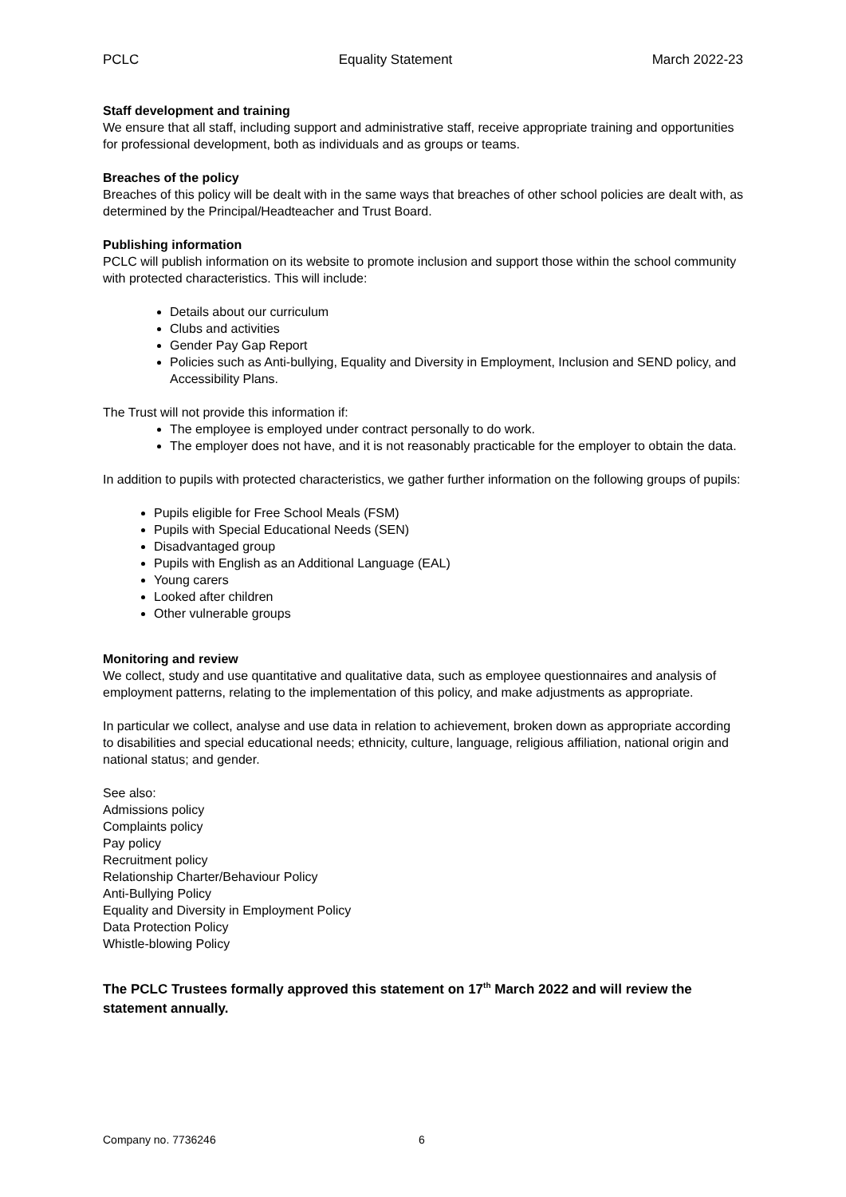PCLC Equality Statement March 2022-23
Staff development and training
We ensure that all staff, including support and administrative staff, receive appropriate training and opportunities for professional development, both as individuals and as groups or teams.
Breaches of the policy
Breaches of this policy will be dealt with in the same ways that breaches of other school policies are dealt with, as determined by the Principal/Headteacher and Trust Board.
Publishing information
PCLC will publish information on its website to promote inclusion and support those within the school community with protected characteristics. This will include:
Details about our curriculum
Clubs and activities
Gender Pay Gap Report
Policies such as Anti-bullying, Equality and Diversity in Employment, Inclusion and SEND policy, and Accessibility Plans.
The Trust will not provide this information if:
The employee is employed under contract personally to do work.
The employer does not have, and it is not reasonably practicable for the employer to obtain the data.
In addition to pupils with protected characteristics, we gather further information on the following groups of pupils:
Pupils eligible for Free School Meals (FSM)
Pupils with Special Educational Needs (SEN)
Disadvantaged group
Pupils with English as an Additional Language (EAL)
Young carers
Looked after children
Other vulnerable groups
Monitoring and review
We collect, study and use quantitative and qualitative data, such as employee questionnaires and analysis of employment patterns, relating to the implementation of this policy, and make adjustments as appropriate.
In particular we collect, analyse and use data in relation to achievement, broken down as appropriate according to disabilities and special educational needs; ethnicity, culture, language, religious affiliation, national origin and national status; and gender.
See also:
Admissions policy
Complaints policy
Pay policy
Recruitment policy
Relationship Charter/Behaviour Policy
Anti-Bullying Policy
Equality and Diversity in Employment Policy
Data Protection Policy
Whistle-blowing Policy
The PCLC Trustees formally approved this statement on 17<sup>th</sup> March 2022 and will review the statement annually.
Company no. 7736246 6